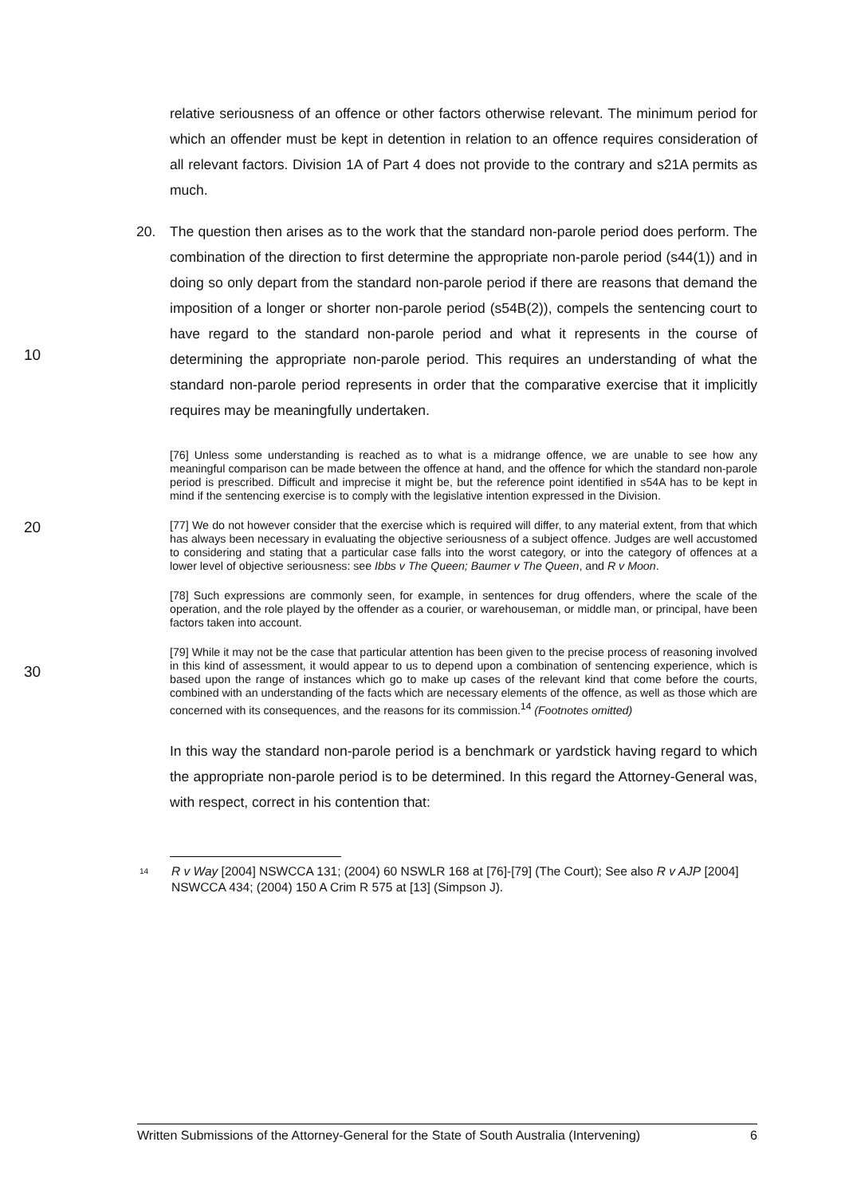relative seriousness of an offence or other factors otherwise relevant. The minimum period for which an offender must be kept in detention in relation to an offence requires consideration of all relevant factors. Division 1A of Part 4 does not provide to the contrary and s21A permits as much.
10
20. The question then arises as to the work that the standard non-parole period does perform. The combination of the direction to first determine the appropriate non-parole period (s44(1)) and in doing so only depart from the standard non-parole period if there are reasons that demand the imposition of a longer or shorter non-parole period (s54B(2)), compels the sentencing court to have regard to the standard non-parole period and what it represents in the course of determining the appropriate non-parole period. This requires an understanding of what the standard non-parole period represents in order that the comparative exercise that it implicitly requires may be meaningfully undertaken.
[76] Unless some understanding is reached as to what is a midrange offence, we are unable to see how any meaningful comparison can be made between the offence at hand, and the offence for which the standard non-parole period is prescribed. Difficult and imprecise it might be, but the reference point identified in s54A has to be kept in mind if the sentencing exercise is to comply with the legislative intention expressed in the Division.
20
[77] We do not however consider that the exercise which is required will differ, to any material extent, from that which has always been necessary in evaluating the objective seriousness of a subject offence. Judges are well accustomed to considering and stating that a particular case falls into the worst category, or into the category of offences at a lower level of objective seriousness: see Ibbs v The Queen; Baumer v The Queen, and R v Moon.
[78] Such expressions are commonly seen, for example, in sentences for drug offenders, where the scale of the operation, and the role played by the offender as a courier, or warehouseman, or middle man, or principal, have been factors taken into account.
30
[79] While it may not be the case that particular attention has been given to the precise process of reasoning involved in this kind of assessment, it would appear to us to depend upon a combination of sentencing experience, which is based upon the range of instances which go to make up cases of the relevant kind that come before the courts, combined with an understanding of the facts which are necessary elements of the offence, as well as those which are concerned with its consequences, and the reasons for its commission.<sup>14</sup> (Footnotes omitted)
In this way the standard non-parole period is a benchmark or yardstick having regard to which the appropriate non-parole period is to be determined. In this regard the Attorney-General was, with respect, correct in his contention that:
14
R v Way [2004] NSWCCA 131; (2004) 60 NSWLR 168 at [76]-[79] (The Court); See also R v AJP [2004] NSWCCA 434; (2004) 150 A Crim R 575 at [13] (Simpson J).
Written Submissions of the Attorney-General for the State of South Australia (Intervening) 6